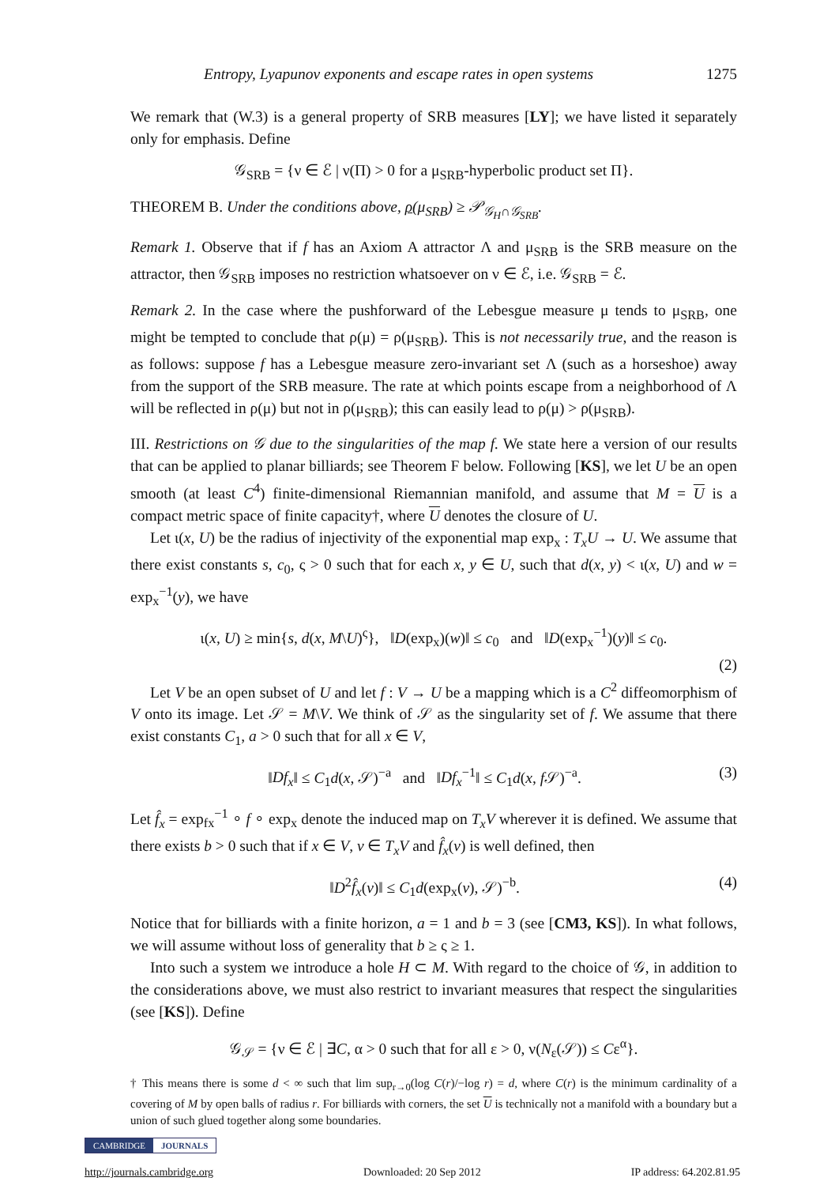Entropy, Lyapunov exponents and escape rates in open systems 1275
We remark that (W.3) is a general property of SRB measures [LY]; we have listed it separately only for emphasis. Define
𝒢<sub>SRB</sub> = {ν ∈ ℰ | ν(Π) > 0 for a μ<sub>SRB</sub>-hyperbolic product set Π}.
THEOREM B. Under the conditions above, ρ(μ<sub>SRB</sub>) ≥ 𝒫<sub>𝒢<sub>H</sub>∩𝒢<sub>SRB</sub></sub>.
Remark 1. Observe that if f has an Axiom A attractor Λ and μ<sub>SRB</sub> is the SRB measure on the attractor, then 𝒢<sub>SRB</sub> imposes no restriction whatsoever on ν ∈ ℰ, i.e. 𝒢<sub>SRB</sub> = ℰ.
Remark 2. In the case where the pushforward of the Lebesgue measure μ tends to μ<sub>SRB</sub>, one might be tempted to conclude that ρ(μ) = ρ(μ<sub>SRB</sub>). This is not necessarily true, and the reason is as follows: suppose f has a Lebesgue measure zero-invariant set Λ (such as a horseshoe) away from the support of the SRB measure. The rate at which points escape from a neighborhood of Λ will be reflected in ρ(μ) but not in ρ(μ<sub>SRB</sub>); this can easily lead to ρ(μ) > ρ(μ<sub>SRB</sub>).
III. Restrictions on 𝒢 due to the singularities of the map f. We state here a version of our results that can be applied to planar billiards; see Theorem F below. Following [KS], we let U be an open smooth (at least C<sup>4</sup>) finite-dimensional Riemannian manifold, and assume that M = U is a compact metric space of finite capacity†, where U denotes the closure of U.
Let ι(x, U) be the radius of injectivity of the exponential map exp<sub>x</sub> : T<sub>x</sub>U → U. We assume that there exist constants s, c<sub>0</sub>, ς > 0 such that for each x, y ∈ U, such that d(x, y) < ι(x, U) and w = exp<sub>x</sub><sup>−1</sup>(y), we have
ι(x, U) ≥ min{s, d(x, M\U)<sup>ς</sup>}, ‖D(exp<sub>x</sub>)(w)‖ ≤ c<sub>0</sub> and ‖D(exp<sub>x</sub><sup>−1</sup>)(y)‖ ≤ c<sub>0</sub>.
(2)
Let V be an open subset of U and let f : V → U be a mapping which is a C<sup>2</sup> diffeomorphism of V onto its image. Let 𝒮 = M\V. We think of 𝒮 as the singularity set of f. We assume that there exist constants C<sub>1</sub>, a > 0 such that for all x ∈ V,
‖Df<sub>x</sub>‖ ≤ C<sub>1</sub>d(x, 𝒮)<sup>−a</sup> and ‖Df<sub>x</sub><sup>−1</sup>‖ ≤ C<sub>1</sub>d(x, f 𝒮)<sup>−a</sup>. (3)
Let f̂<sub>x</sub> = exp<sub>fx</sub><sup>−1</sup> ∘ f ∘ exp<sub>x</sub> denote the induced map on T<sub>x</sub>V wherever it is defined. We assume that there exists b > 0 such that if x ∈ V, v ∈ T<sub>x</sub>V and f̂<sub>x</sub>(v) is well defined, then
‖D<sup>2</sup>f̂<sub>x</sub>(v)‖ ≤ C<sub>1</sub>d(exp<sub>x</sub>(v), 𝒮)<sup>−b</sup>. (4)
Notice that for billiards with a finite horizon, a = 1 and b = 3 (see [CM3, KS]). In what follows, we will assume without loss of generality that b ≥ ς ≥ 1.
Into such a system we introduce a hole H ⊂ M. With regard to the choice of 𝒢, in addition to the considerations above, we must also restrict to invariant measures that respect the singularities (see [KS]). Define
𝒢<sub>𝒮</sub> = {ν ∈ ℰ | ∃C, α > 0 such that for all ε > 0, ν(N<sub>ε</sub>(𝒮)) ≤ Cε<sup>α</sup>}.
† This means there is some d < ∞ such that lim sup<sub>r→0</sub>(log C(r)/−log r) = d, where C(r) is the minimum cardinality of a covering of M by open balls of radius r. For billiards with corners, the set U is technically not a manifold with a boundary but a union of such glued together along some boundaries.
CAMBRIDGE JOURNALS
http://journals.cambridge.org Downloaded: 20 Sep 2012 IP address: 64.202.81.95